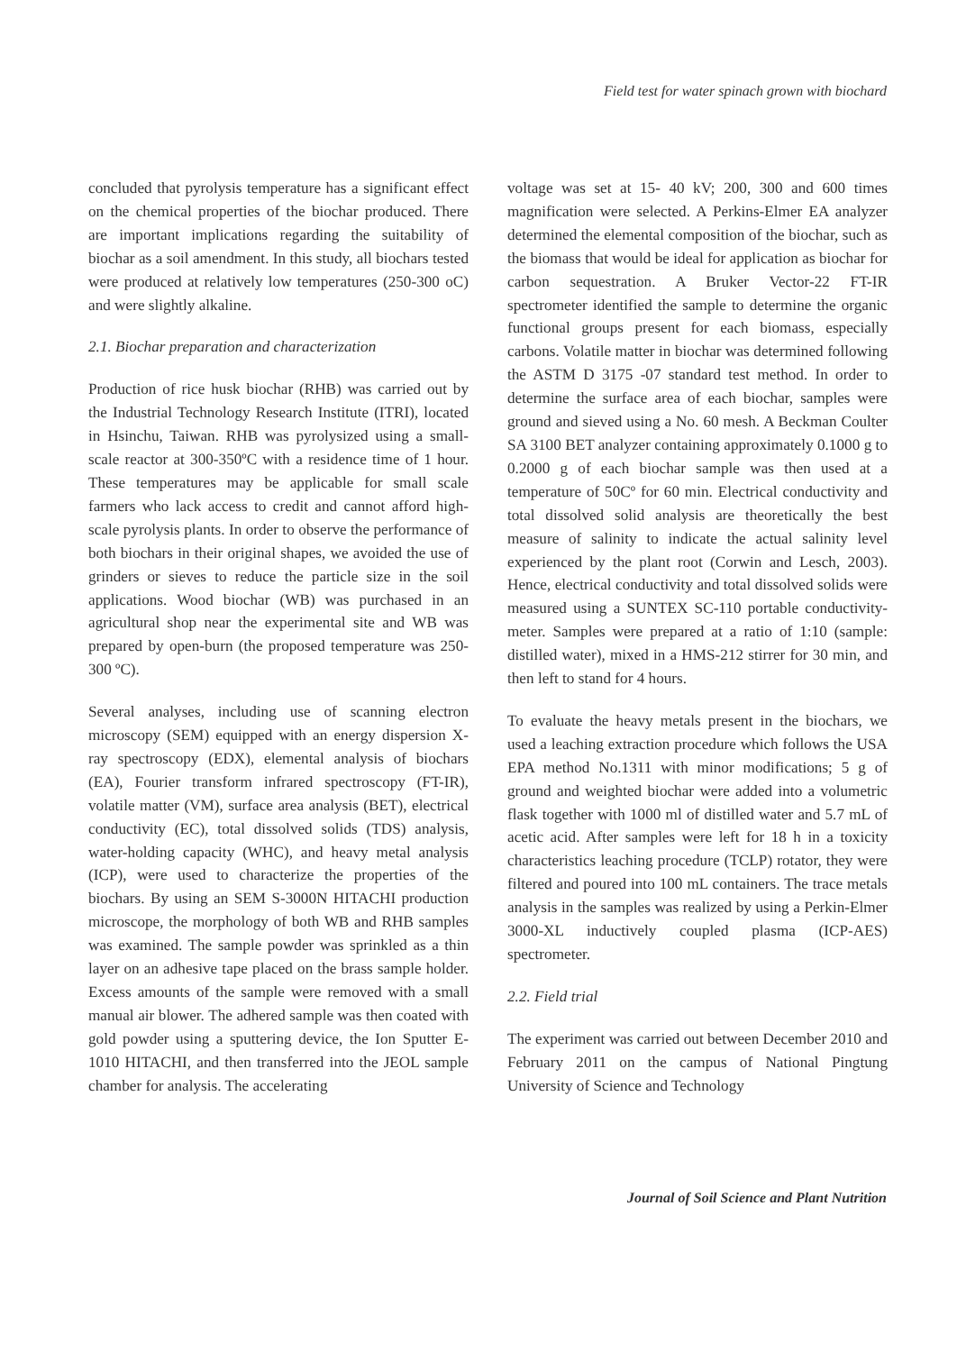Field test for water spinach grown with biochard
concluded that pyrolysis temperature has a significant effect on the chemical properties of the biochar produced. There are important implications regarding the suitability of biochar as a soil amendment. In this study, all biochars tested were produced at relatively low temperatures (250-300 oC) and were slightly alkaline.
2.1. Biochar preparation and characterization
Production of rice husk biochar (RHB) was carried out by the Industrial Technology Research Institute (ITRI), located in Hsinchu, Taiwan. RHB was pyrolysized using a small-scale reactor at 300-350ºC with a residence time of 1 hour. These temperatures may be applicable for small scale farmers who lack access to credit and cannot afford high-scale pyrolysis plants. In order to observe the performance of both biochars in their original shapes, we avoided the use of grinders or sieves to reduce the particle size in the soil applications. Wood biochar (WB) was purchased in an agricultural shop near the experimental site and WB was prepared by open-burn (the proposed temperature was 250-300 ºC).
Several analyses, including use of scanning electron microscopy (SEM) equipped with an energy dispersion X-ray spectroscopy (EDX), elemental analysis of biochars (EA), Fourier transform infrared spectroscopy (FT-IR), volatile matter (VM), surface area analysis (BET), electrical conductivity (EC), total dissolved solids (TDS) analysis, water-holding capacity (WHC), and heavy metal analysis (ICP), were used to characterize the properties of the biochars. By using an SEM S-3000N HITACHI production microscope, the morphology of both WB and RHB samples was examined. The sample powder was sprinkled as a thin layer on an adhesive tape placed on the brass sample holder. Excess amounts of the sample were removed with a small manual air blower. The adhered sample was then coated with gold powder using a sputtering device, the Ion Sputter E-1010 HITACHI, and then transferred into the JEOL sample chamber for analysis. The accelerating
voltage was set at 15- 40 kV; 200, 300 and 600 times magnification were selected. A Perkins-Elmer EA analyzer determined the elemental composition of the biochar, such as the biomass that would be ideal for application as biochar for carbon sequestration. A Bruker Vector-22 FT-IR spectrometer identified the sample to determine the organic functional groups present for each biomass, especially carbons. Volatile matter in biochar was determined following the ASTM D 3175 -07 standard test method. In order to determine the surface area of each biochar, samples were ground and sieved using a No. 60 mesh. A Beckman Coulter SA 3100 BET analyzer containing approximately 0.1000 g to 0.2000 g of each biochar sample was then used at a temperature of 50Cº for 60 min. Electrical conductivity and total dissolved solid analysis are theoretically the best measure of salinity to indicate the actual salinity level experienced by the plant root (Corwin and Lesch, 2003). Hence, electrical conductivity and total dissolved solids were measured using a SUNTEX SC-110 portable conductivity-meter. Samples were prepared at a ratio of 1:10 (sample: distilled water), mixed in a HMS-212 stirrer for 30 min, and then left to stand for 4 hours.
To evaluate the heavy metals present in the biochars, we used a leaching extraction procedure which follows the USA EPA method No.1311 with minor modifications; 5 g of ground and weighted biochar were added into a volumetric flask together with 1000 ml of distilled water and 5.7 mL of acetic acid. After samples were left for 18 h in a toxicity characteristics leaching procedure (TCLP) rotator, they were filtered and poured into 100 mL containers. The trace metals analysis in the samples was realized by using a Perkin-Elmer 3000-XL inductively coupled plasma (ICP-AES) spectrometer.
2.2. Field trial
The experiment was carried out between December 2010 and February 2011 on the campus of National Pingtung University of Science and Technology
Journal of Soil Science and Plant Nutrition